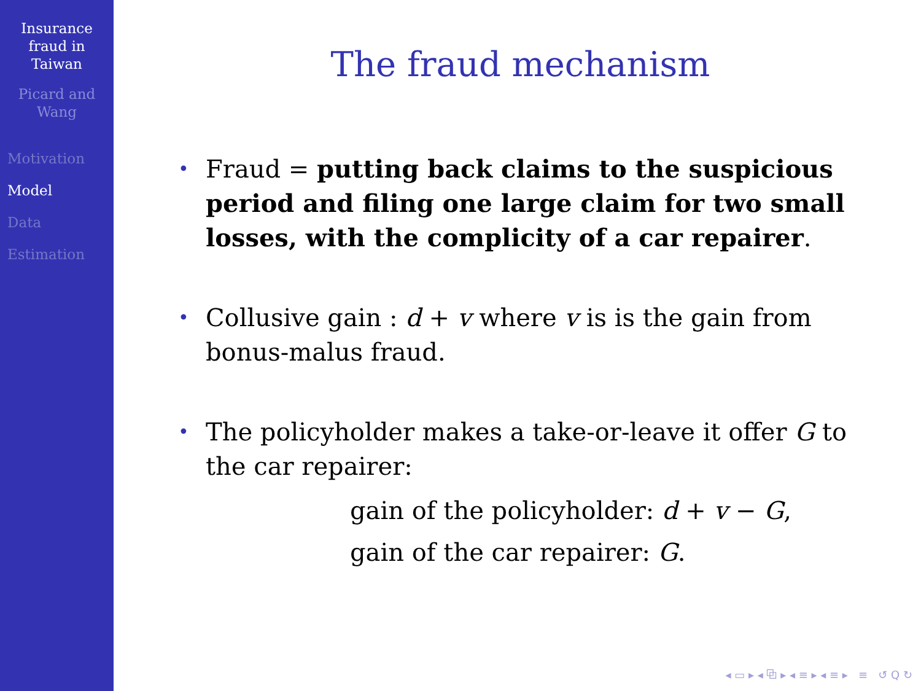Insurance
fraud in
Taiwan
Picard and
Wang
Motivation
Model
Data
Estimation
The fraud mechanism
• Fraud = putting back claims to the suspicious period and filing one large claim for two small losses, with the complicity of a car repairer.
• Collusive gain : d + v where v is is the gain from bonus-malus fraud.
• The policyholder makes a take-or-leave it offer G to the car repairer:
gain of the policyholder: d + v − G,
gain of the car repairer: G.
◂ ▭ ▸ ◂ ⧉ ▸ ◂ ≡ ▸ ◂ ≡ ▸ ≡ ↺ Q ↻